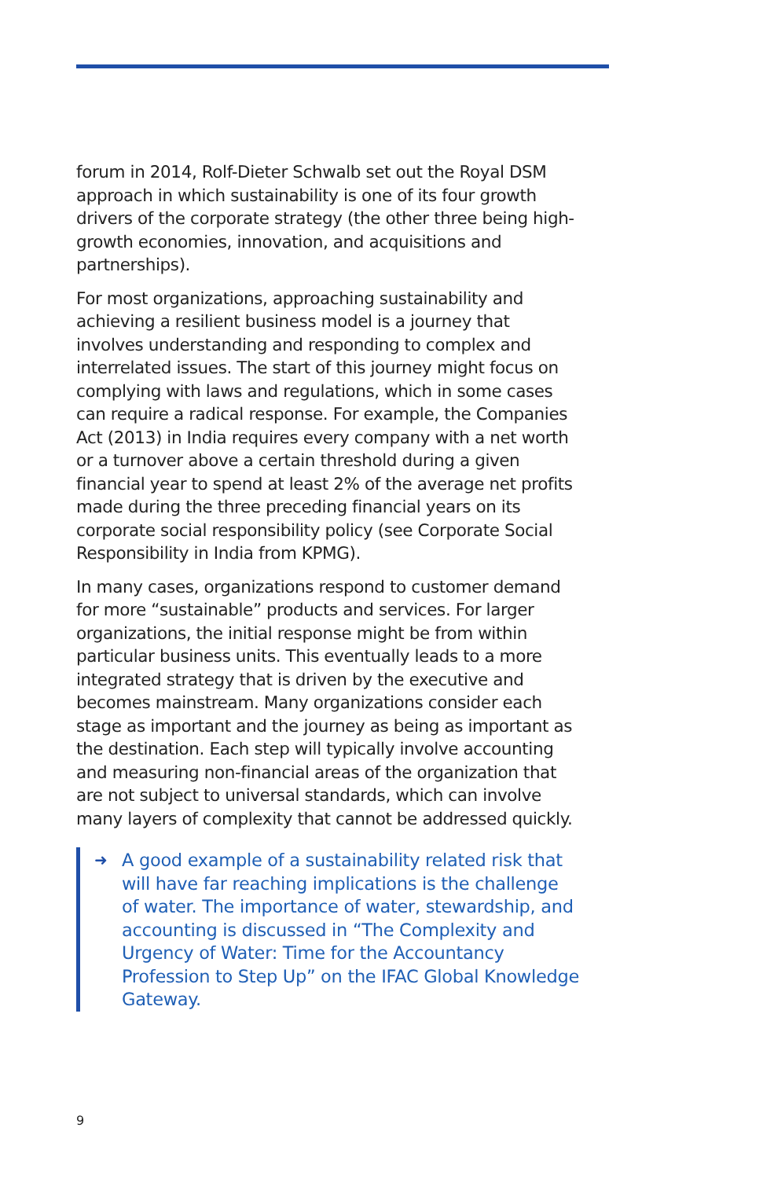forum in 2014, Rolf-Dieter Schwalb set out the Royal DSM approach in which sustainability is one of its four growth drivers of the corporate strategy (the other three being high-growth economies, innovation, and acquisitions and partnerships).
For most organizations, approaching sustainability and achieving a resilient business model is a journey that involves understanding and responding to complex and interrelated issues. The start of this journey might focus on complying with laws and regulations, which in some cases can require a radical response. For example, the Companies Act (2013) in India requires every company with a net worth or a turnover above a certain threshold during a given financial year to spend at least 2% of the average net profits made during the three preceding financial years on its corporate social responsibility policy (see Corporate Social Responsibility in India from KPMG).
In many cases, organizations respond to customer demand for more “sustainable” products and services. For larger organizations, the initial response might be from within particular business units. This eventually leads to a more integrated strategy that is driven by the executive and becomes mainstream. Many organizations consider each stage as important and the journey as being as important as the destination. Each step will typically involve accounting and measuring non-financial areas of the organization that are not subject to universal standards, which can involve many layers of complexity that cannot be addressed quickly.
➜ A good example of a sustainability related risk that will have far reaching implications is the challenge of water. The importance of water, stewardship, and accounting is discussed in “The Complexity and Urgency of Water: Time for the Accountancy Profession to Step Up” on the IFAC Global Knowledge Gateway.
9